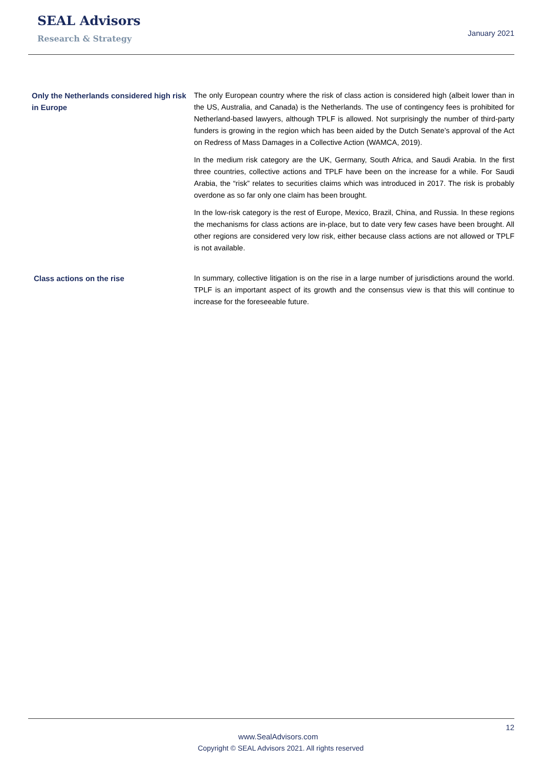SEAL Advisors
Research & Strategy
January 2021
Only the Netherlands considered high risk in Europe
The only European country where the risk of class action is considered high (albeit lower than in the US, Australia, and Canada) is the Netherlands. The use of contingency fees is prohibited for Netherland-based lawyers, although TPLF is allowed. Not surprisingly the number of third-party funders is growing in the region which has been aided by the Dutch Senate’s approval of the Act on Redress of Mass Damages in a Collective Action (WAMCA, 2019).
In the medium risk category are the UK, Germany, South Africa, and Saudi Arabia. In the first three countries, collective actions and TPLF have been on the increase for a while. For Saudi Arabia, the “risk” relates to securities claims which was introduced in 2017. The risk is probably overdone as so far only one claim has been brought.
In the low-risk category is the rest of Europe, Mexico, Brazil, China, and Russia. In these regions the mechanisms for class actions are in-place, but to date very few cases have been brought. All other regions are considered very low risk, either because class actions are not allowed or TPLF is not available.
Class actions on the rise In summary, collective litigation is on the rise in a large number of jurisdictions around the world. TPLF is an important aspect of its growth and the consensus view is that this will continue to increase for the foreseeable future.
12
www.SealAdvisors.com
Copyright © SEAL Advisors 2021. All rights reserved